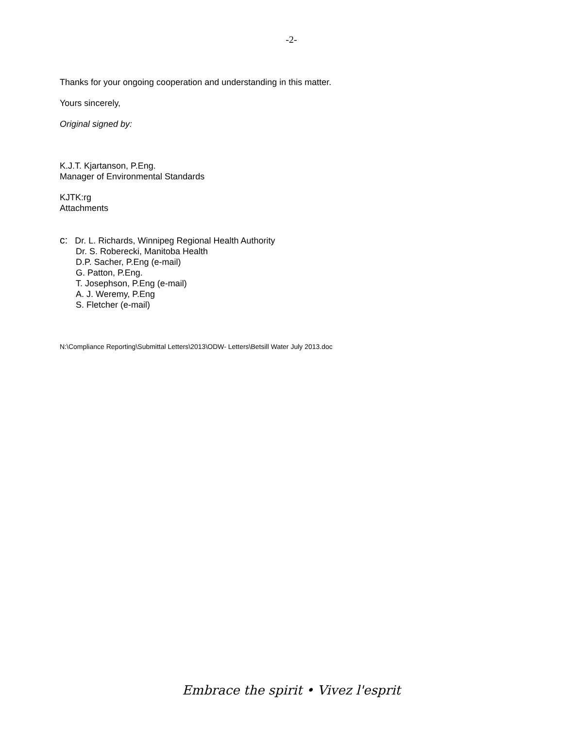-2-
Thanks for your ongoing cooperation and understanding in this matter.
Yours sincerely,
Original signed by:
K.J.T. Kjartanson, P.Eng.
Manager of Environmental Standards
KJTK:rg
Attachments
c: Dr. L. Richards, Winnipeg Regional Health Authority
Dr. S. Roberecki, Manitoba Health
D.P. Sacher, P.Eng (e-mail)
G. Patton, P.Eng.
T. Josephson, P.Eng (e-mail)
A. J. Weremy, P.Eng
S. Fletcher (e-mail)
N:\Compliance Reporting\Submittal Letters\2013\ODW- Letters\Betsill Water July 2013.doc
Embrace the spirit • Vivez l'esprit